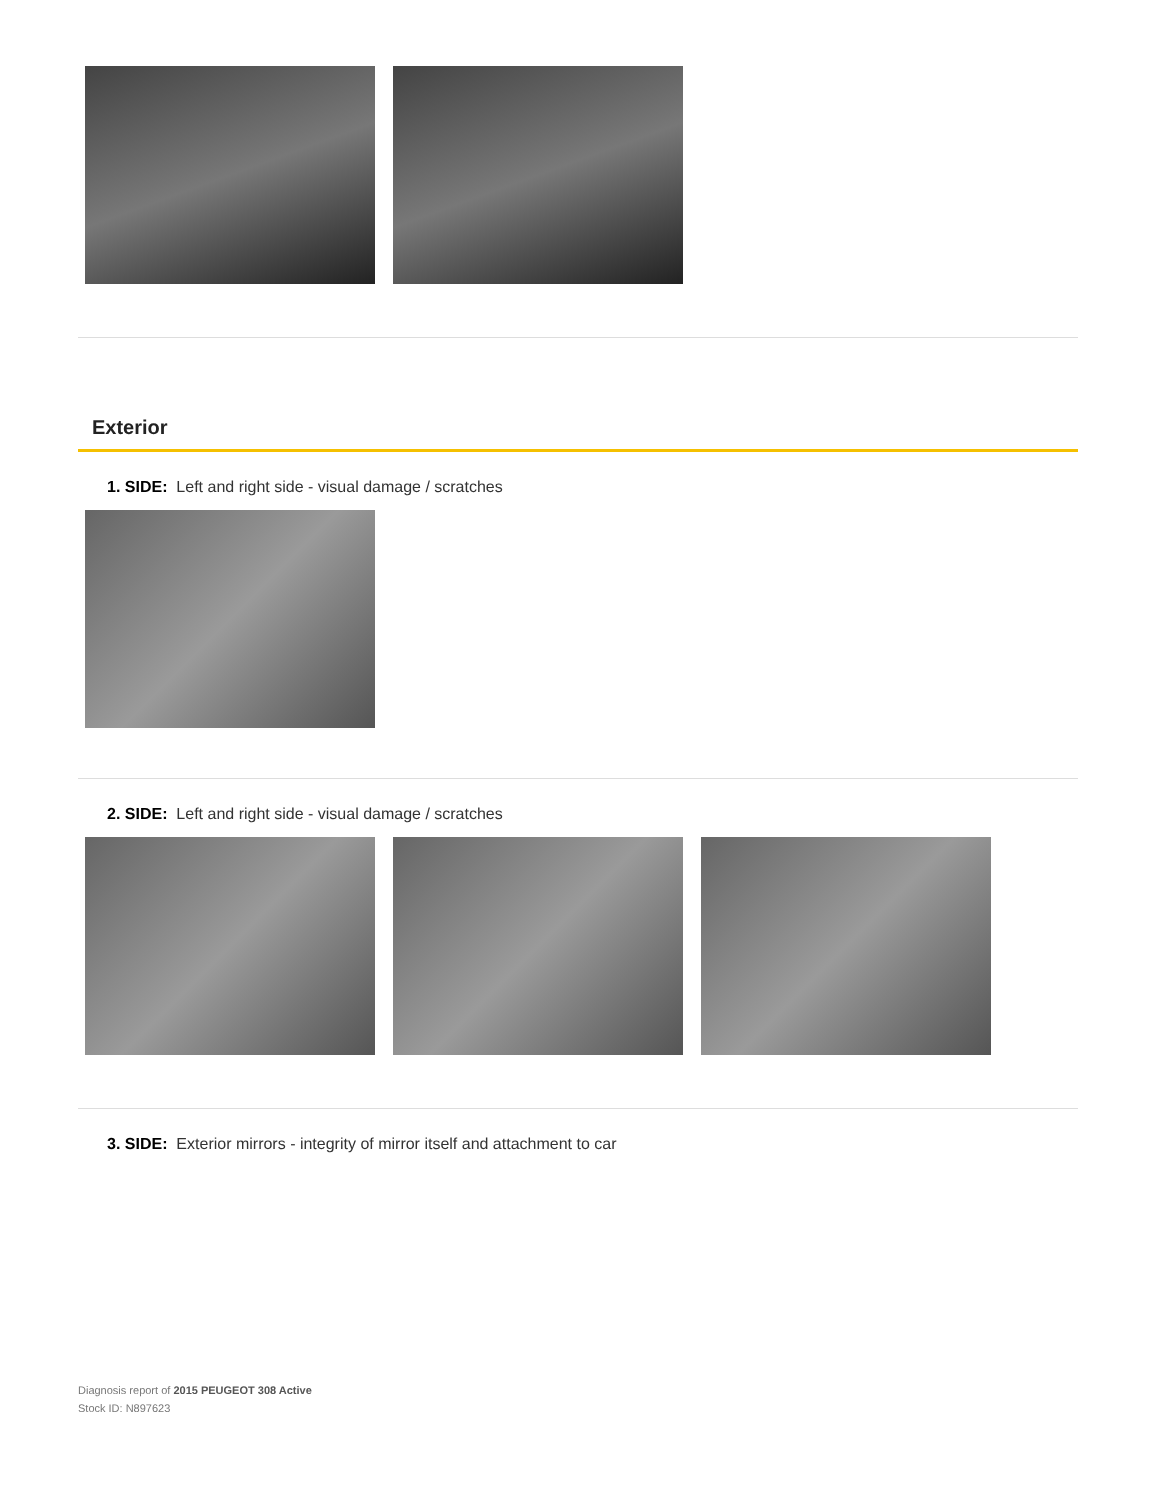Exterior
1. SIDE: Left and right side - visual damage / scratches
2. SIDE: Left and right side - visual damage / scratches
3. SIDE: Exterior mirrors - integrity of mirror itself and attachment to car
Diagnosis report of 2015 PEUGEOT 308 Active
Stock ID: N897623